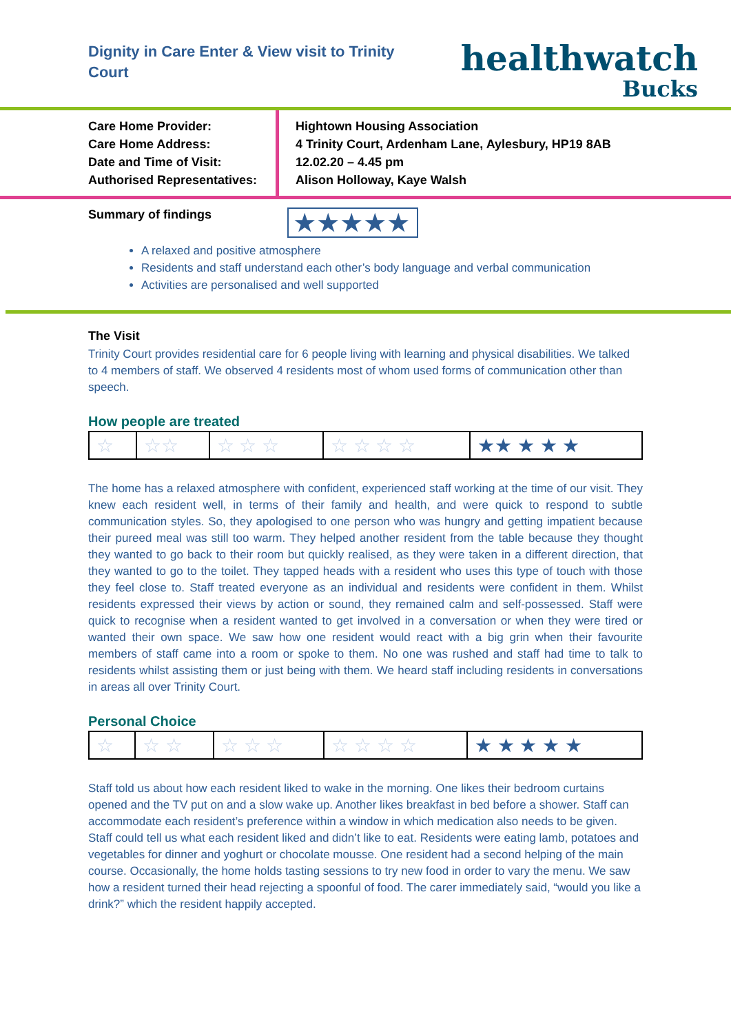Dignity in Care Enter & View visit to Trinity Court
healthwatch
Bucks
Care Home Provider:
Care Home Address:
Date and Time of Visit:
Authorised Representatives:
Hightown Housing Association
4 Trinity Court, Ardenham Lane, Aylesbury, HP19 8AB
12.02.20 – 4.45 pm
Alison Holloway, Kaye Walsh
Summary of findings
★★★★★
A relaxed and positive atmosphere
Residents and staff understand each other’s body language and verbal communication
Activities are personalised and well supported
The Visit
Trinity Court provides residential care for 6 people living with learning and physical disabilities. We talked to 4 members of staff. We observed 4 residents most of whom used forms of communication other than speech.
How people are treated
| ☆ | ☆☆ | ☆ ☆ ☆ | ☆ ☆ ☆ ☆ | ★★ ★ ★ ★ |
The home has a relaxed atmosphere with confident, experienced staff working at the time of our visit. They knew each resident well, in terms of their family and health, and were quick to respond to subtle communication styles. So, they apologised to one person who was hungry and getting impatient because their pureed meal was still too warm. They helped another resident from the table because they thought they wanted to go back to their room but quickly realised, as they were taken in a different direction, that they wanted to go to the toilet. They tapped heads with a resident who uses this type of touch with those they feel close to. Staff treated everyone as an individual and residents were confident in them. Whilst residents expressed their views by action or sound, they remained calm and self-possessed. Staff were quick to recognise when a resident wanted to get involved in a conversation or when they were tired or wanted their own space. We saw how one resident would react with a big grin when their favourite members of staff came into a room or spoke to them. No one was rushed and staff had time to talk to residents whilst assisting them or just being with them. We heard staff including residents in conversations in areas all over Trinity Court.
Personal Choice
| ☆ | ☆ ☆ | ☆ ☆ ☆ | ☆ ☆ ☆ ☆ | ★ ★ ★ ★ ★ |
Staff told us about how each resident liked to wake in the morning. One likes their bedroom curtains opened and the TV put on and a slow wake up. Another likes breakfast in bed before a shower. Staff can accommodate each resident’s preference within a window in which medication also needs to be given. Staff could tell us what each resident liked and didn’t like to eat. Residents were eating lamb, potatoes and vegetables for dinner and yoghurt or chocolate mousse. One resident had a second helping of the main course. Occasionally, the home holds tasting sessions to try new food in order to vary the menu. We saw how a resident turned their head rejecting a spoonful of food. The carer immediately said, “would you like a drink?” which the resident happily accepted.